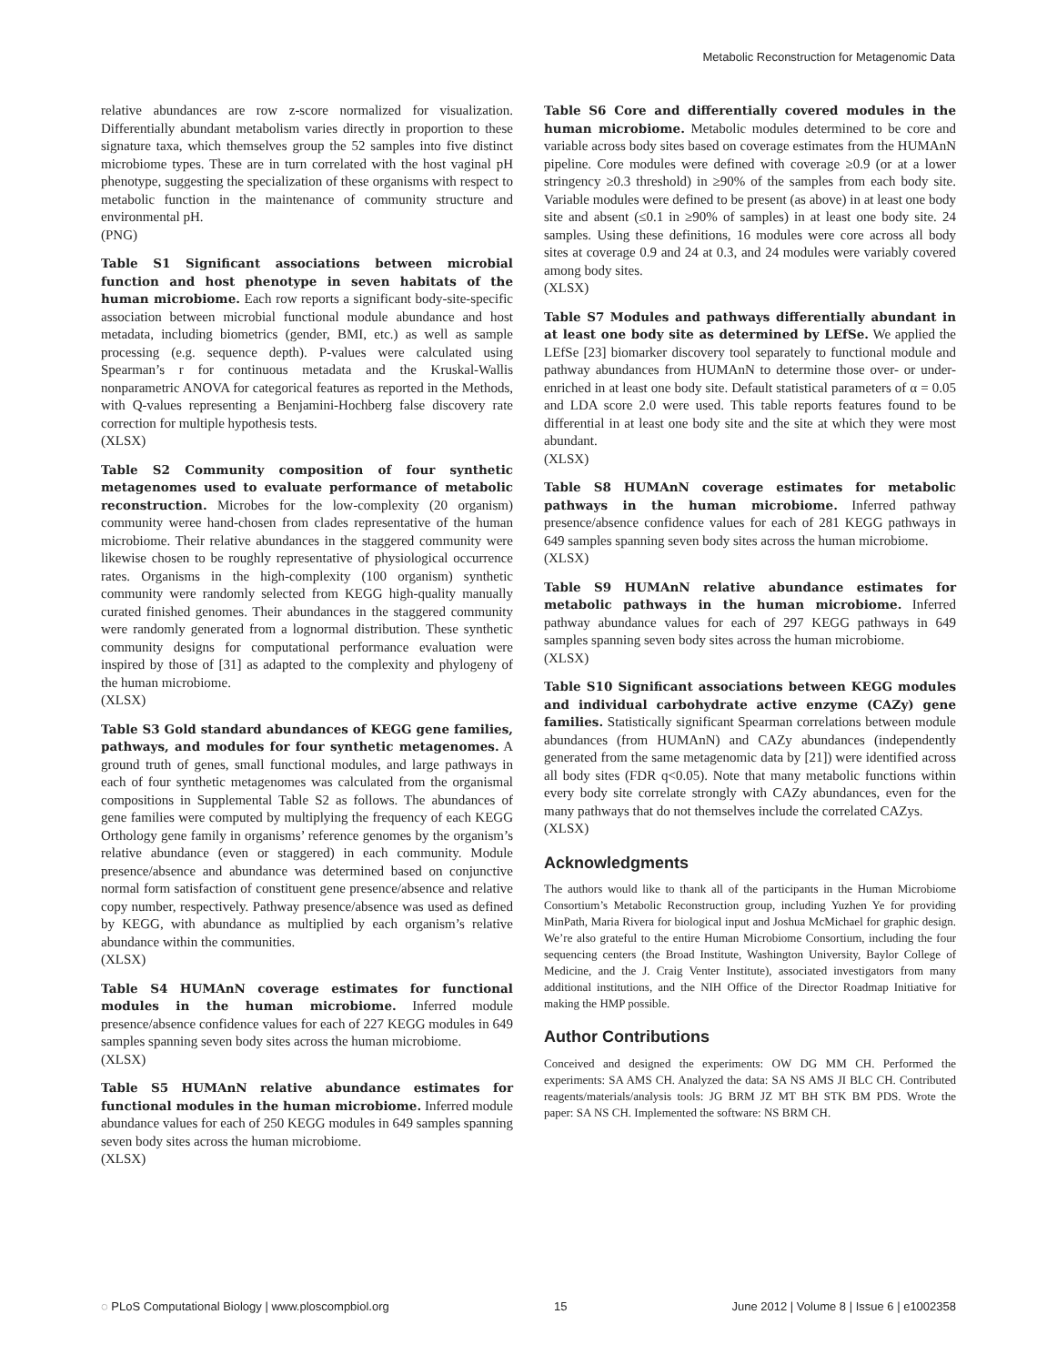Metabolic Reconstruction for Metagenomic Data
relative abundances are row z-score normalized for visualization. Differentially abundant metabolism varies directly in proportion to these signature taxa, which themselves group the 52 samples into five distinct microbiome types. These are in turn correlated with the host vaginal pH phenotype, suggesting the specialization of these organisms with respect to metabolic function in the maintenance of community structure and environmental pH.
(PNG)
Table S1 Significant associations between microbial function and host phenotype in seven habitats of the human microbiome. Each row reports a significant body-site-specific association between microbial functional module abundance and host metadata, including biometrics (gender, BMI, etc.) as well as sample processing (e.g. sequence depth). P-values were calculated using Spearman’s r for continuous metadata and the Kruskal-Wallis nonparametric ANOVA for categorical features as reported in the Methods, with Q-values representing a Benjamini-Hochberg false discovery rate correction for multiple hypothesis tests.
(XLSX)
Table S2 Community composition of four synthetic metagenomes used to evaluate performance of metabolic reconstruction. Microbes for the low-complexity (20 organism) community weree hand-chosen from clades representative of the human microbiome. Their relative abundances in the staggered community were likewise chosen to be roughly representative of physiological occurrence rates. Organisms in the high-complexity (100 organism) synthetic community were randomly selected from KEGG high-quality manually curated finished genomes. Their abundances in the staggered community were randomly generated from a lognormal distribution. These synthetic community designs for computational performance evaluation were inspired by those of [31] as adapted to the complexity and phylogeny of the human microbiome.
(XLSX)
Table S3 Gold standard abundances of KEGG gene families, pathways, and modules for four synthetic metagenomes. A ground truth of genes, small functional modules, and large pathways in each of four synthetic metagenomes was calculated from the organismal compositions in Supplemental Table S2 as follows. The abundances of gene families were computed by multiplying the frequency of each KEGG Orthology gene family in organisms’ reference genomes by the organism’s relative abundance (even or staggered) in each community. Module presence/absence and abundance was determined based on conjunctive normal form satisfaction of constituent gene presence/absence and relative copy number, respectively. Pathway presence/absence was used as defined by KEGG, with abundance as multiplied by each organism’s relative abundance within the communities.
(XLSX)
Table S4 HUMAnN coverage estimates for functional modules in the human microbiome. Inferred module presence/absence confidence values for each of 227 KEGG modules in 649 samples spanning seven body sites across the human microbiome.
(XLSX)
Table S5 HUMAnN relative abundance estimates for functional modules in the human microbiome. Inferred module abundance values for each of 250 KEGG modules in 649 samples spanning seven body sites across the human microbiome.
(XLSX)
Table S6 Core and differentially covered modules in the human microbiome. Metabolic modules determined to be core and variable across body sites based on coverage estimates from the HUMAnN pipeline. Core modules were defined with coverage ≥0.9 (or at a lower stringency ≥0.3 threshold) in ≥90% of the samples from each body site. Variable modules were defined to be present (as above) in at least one body site and absent (≤0.1 in ≥90% of samples) in at least one body site. 24 samples. Using these definitions, 16 modules were core across all body sites at coverage 0.9 and 24 at 0.3, and 24 modules were variably covered among body sites.
(XLSX)
Table S7 Modules and pathways differentially abundant in at least one body site as determined by LEfSe. We applied the LEfSe [23] biomarker discovery tool separately to functional module and pathway abundances from HUMAnN to determine those over- or under-enriched in at least one body site. Default statistical parameters of α = 0.05 and LDA score 2.0 were used. This table reports features found to be differential in at least one body site and the site at which they were most abundant.
(XLSX)
Table S8 HUMAnN coverage estimates for metabolic pathways in the human microbiome. Inferred pathway presence/absence confidence values for each of 281 KEGG pathways in 649 samples spanning seven body sites across the human microbiome.
(XLSX)
Table S9 HUMAnN relative abundance estimates for metabolic pathways in the human microbiome. Inferred pathway abundance values for each of 297 KEGG pathways in 649 samples spanning seven body sites across the human microbiome.
(XLSX)
Table S10 Significant associations between KEGG modules and individual carbohydrate active enzyme (CAZy) gene families. Statistically significant Spearman correlations between module abundances (from HUMAnN) and CAZy abundances (independently generated from the same metagenomic data by [21]) were identified across all body sites (FDR q<0.05). Note that many metabolic functions within every body site correlate strongly with CAZy abundances, even for the many pathways that do not themselves include the correlated CAZys.
(XLSX)
Acknowledgments
The authors would like to thank all of the participants in the Human Microbiome Consortium’s Metabolic Reconstruction group, including Yuzhen Ye for providing MinPath, Maria Rivera for biological input and Joshua McMichael for graphic design. We’re also grateful to the entire Human Microbiome Consortium, including the four sequencing centers (the Broad Institute, Washington University, Baylor College of Medicine, and the J. Craig Venter Institute), associated investigators from many additional institutions, and the NIH Office of the Director Roadmap Initiative for making the HMP possible.
Author Contributions
Conceived and designed the experiments: OW DG MM CH. Performed the experiments: SA AMS CH. Analyzed the data: SA NS AMS JI BLC CH. Contributed reagents/materials/analysis tools: JG BRM JZ MT BH STK BM PDS. Wrote the paper: SA NS CH. Implemented the software: NS BRM CH.
◌ PLoS Computational Biology | www.ploscompbiol.org 15 June 2012 | Volume 8 | Issue 6 | e1002358